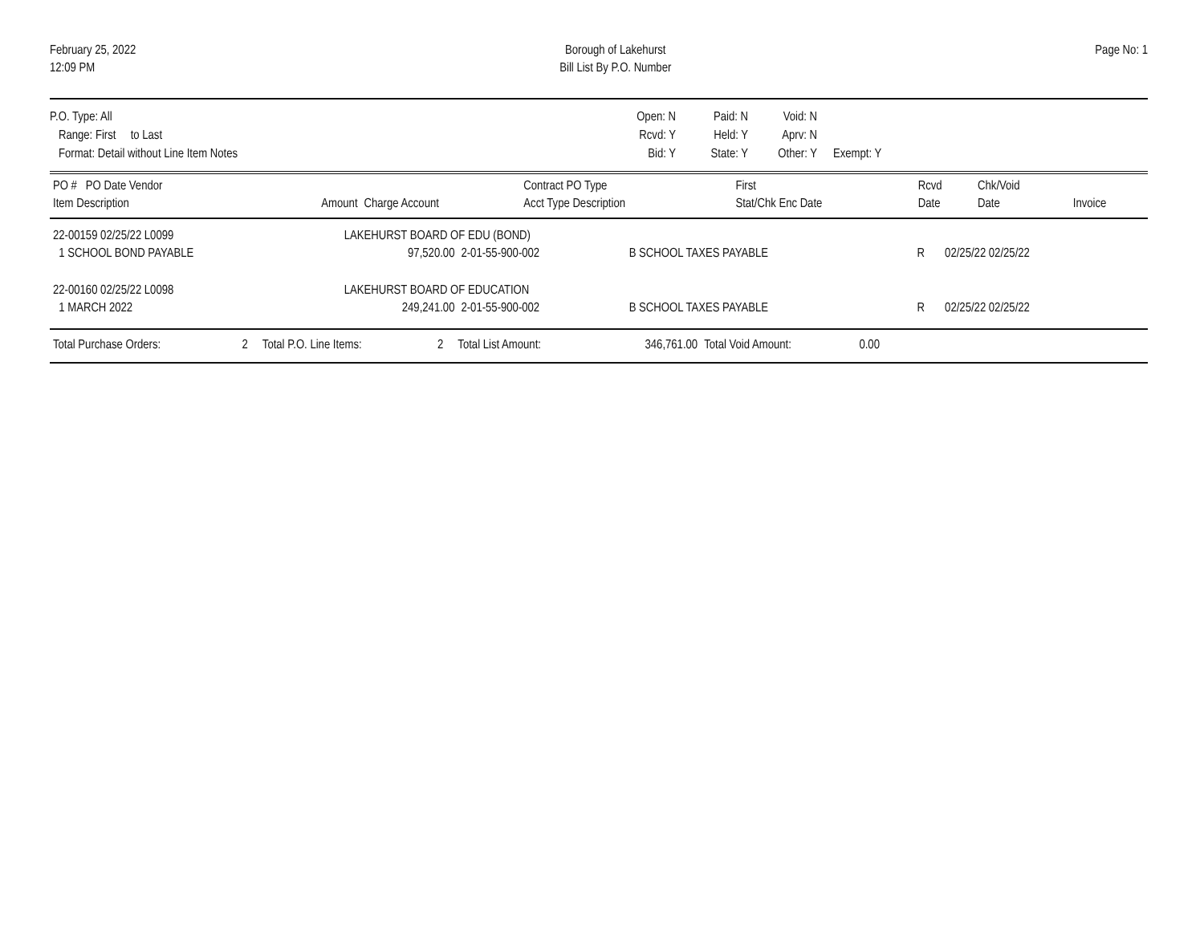February 25, 2022
12:09 PM
Borough of Lakehurst
Bill List By P.O. Number
Page No: 1
P.O. Type: All
Range: First to Last
Format: Detail without Line Item Notes
Open: N
Rcvd: Y
Bid: Y
Paid: N
Held: Y
State: Y
Void: N
Aprv: N
Other: Y
Exempt: Y
| PO # PO Date Vendor | | | Contract PO Type | First | Rcvd | Chk/Void | |
| --- | --- | --- | --- | --- | --- | --- | --- |
| Item Description | Amount | Charge Account | Acct Type Description | Stat/Chk Enc Date | Date | Date | Invoice |
| 22-00159 02/25/22 L0099 | LAKEHURST BOARD OF EDU (BOND) | | | | | | |
| 1 SCHOOL BOND PAYABLE | 97,520.00 | 2-01-55-900-002 | B SCHOOL TAXES PAYABLE | R | 02/25/22 02/25/22 | | |
| 22-00160 02/25/22 L0098 | LAKEHURST BOARD OF EDUCATION | | | | | | |
| 1 MARCH 2022 | 249,241.00 | 2-01-55-900-002 | B SCHOOL TAXES PAYABLE | R | 02/25/22 02/25/22 | | |
| Total Purchase Orders: | 2 | Total P.O. Line Items: | 2 | Total List Amount: | 346,761.00 | Total Void Amount: | 0.00 | |